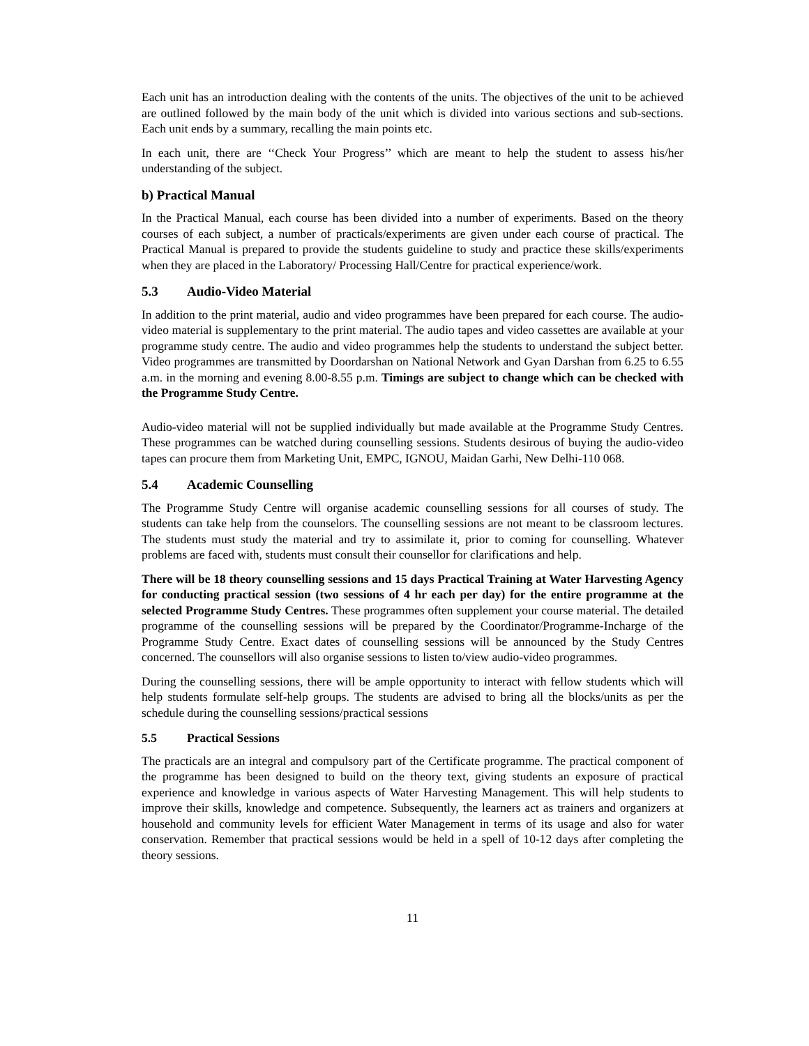Each unit has an introduction dealing with the contents of the units. The objectives of the unit to be achieved are outlined followed by the main body of the unit which is divided into various sections and sub-sections. Each unit ends by a summary, recalling the main points etc.
In each unit, there are ‘‘Check Your Progress’’ which are meant to help the student to assess his/her understanding of the subject.
b) Practical Manual
In the Practical Manual, each course has been divided into a number of experiments. Based on the theory courses of each subject, a number of practicals/experiments are given under each course of practical. The Practical Manual is prepared to provide the students guideline to study and practice these skills/experiments when they are placed in the Laboratory/ Processing Hall/Centre for practical experience/work.
5.3 Audio-Video Material
In addition to the print material, audio and video programmes have been prepared for each course. The audio-video material is supplementary to the print material. The audio tapes and video cassettes are available at your programme study centre. The audio and video programmes help the students to understand the subject better. Video programmes are transmitted by Doordarshan on National Network and Gyan Darshan from 6.25 to 6.55 a.m. in the morning and evening 8.00-8.55 p.m. Timings are subject to change which can be checked with the Programme Study Centre.
Audio-video material will not be supplied individually but made available at the Programme Study Centres. These programmes can be watched during counselling sessions. Students desirous of buying the audio-video tapes can procure them from Marketing Unit, EMPC, IGNOU, Maidan Garhi, New Delhi-110 068.
5.4 Academic Counselling
The Programme Study Centre will organise academic counselling sessions for all courses of study. The students can take help from the counselors. The counselling sessions are not meant to be classroom lectures. The students must study the material and try to assimilate it, prior to coming for counselling. Whatever problems are faced with, students must consult their counsellor for clarifications and help.
There will be 18 theory counselling sessions and 15 days Practical Training at Water Harvesting Agency for conducting practical session (two sessions of 4 hr each per day) for the entire programme at the selected Programme Study Centres. These programmes often supplement your course material. The detailed programme of the counselling sessions will be prepared by the Coordinator/Programme-Incharge of the Programme Study Centre. Exact dates of counselling sessions will be announced by the Study Centres concerned. The counsellors will also organise sessions to listen to/view audio-video programmes.
During the counselling sessions, there will be ample opportunity to interact with fellow students which will help students formulate self-help groups. The students are advised to bring all the blocks/units as per the schedule during the counselling sessions/practical sessions
5.5 Practical Sessions
The practicals are an integral and compulsory part of the Certificate programme. The practical component of the programme has been designed to build on the theory text, giving students an exposure of practical experience and knowledge in various aspects of Water Harvesting Management. This will help students to improve their skills, knowledge and competence. Subsequently, the learners act as trainers and organizers at household and community levels for efficient Water Management in terms of its usage and also for water conservation. Remember that practical sessions would be held in a spell of 10-12 days after completing the theory sessions.
11